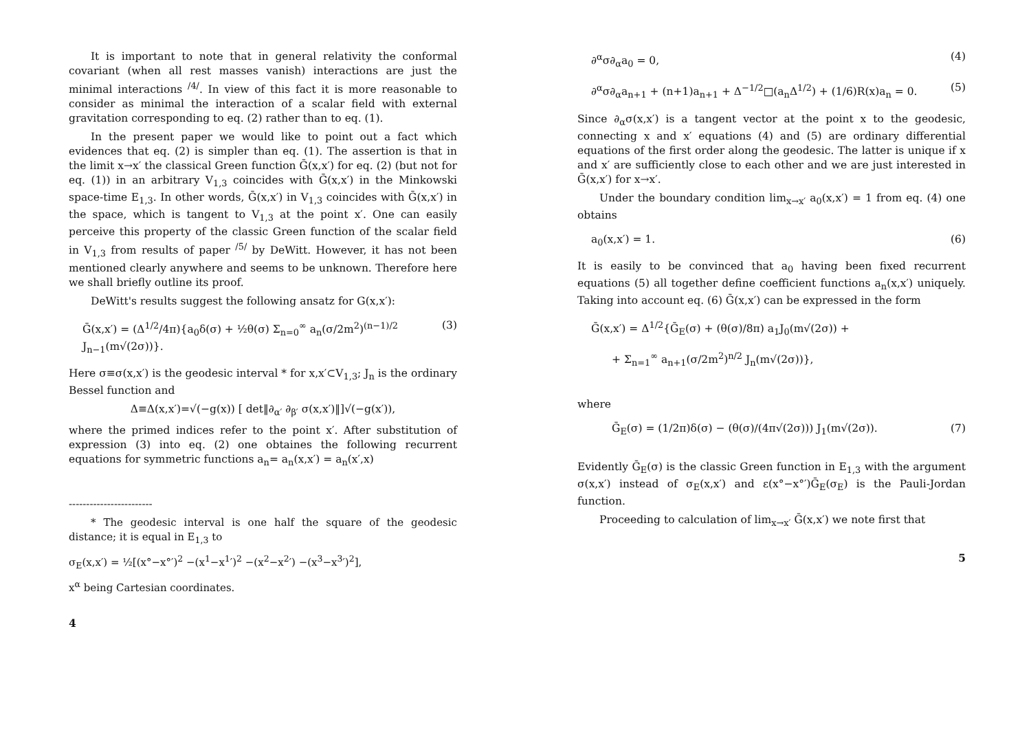It is important to note that in general relativity the conformal covariant (when all rest masses vanish) interactions are just the minimal interactions <sup>/4/</sup>. In view of this fact it is more reasonable to consider as minimal the interaction of a scalar field with external gravitation corresponding to eq. (2) rather than to eq. (1).
In the present paper we would like to point out a fact which evidences that eq. (2) is simpler than eq. (1). The assertion is that in the limit x→x′ the classical Green function Ḡ(x,x′) for eq. (2) (but not for eq. (1)) in an arbitrary V<sub>1,3</sub> coincides with Ḡ(x,x′) in the Minkowski space-time E<sub>1,3</sub>. In other words, Ḡ(x,x′) in V<sub>1,3</sub> coincides with Ḡ(x,x′) in the space, which is tangent to V<sub>1,3</sub> at the point x′. One can easily perceive this property of the classic Green function of the scalar field in V<sub>1,3</sub> from results of paper <sup>/5/</sup> by DeWitt. However, it has not been mentioned clearly anywhere and seems to be unknown. Therefore here we shall briefly outline its proof.
DeWitt's results suggest the following ansatz for G(x,x′):
Ḡ(x,x′) = (Δ<sup>1/2</sup>/4π){a<sub>0</sub>δ(σ) + ½θ(σ) Σ<sub>n=0</sub><sup>∞</sup> a<sub>n</sub>(σ/2m<sup>2</sup>)<sup>(n−1)/2</sup> J<sub>n−1</sub>(m√(2σ))}. (3)
Here σ≡σ(x,x′) is the geodesic interval * for x,x′⊂V<sub>1,3</sub>; J<sub>n</sub> is the ordinary Bessel function and
Δ≡Δ(x,x′)=√(−g(x)) [ det‖∂<sub>α′</sub> ∂<sub>β′</sub> σ(x,x′)‖]√(−g(x′)),
where the primed indices refer to the point x′. After substitution of expression (3) into eq. (2) one obtaines the following recurrent equations for symmetric functions a<sub>n</sub>= a<sub>n</sub>(x,x′) = a<sub>n</sub>(x′,x)
------------------------
* The geodesic interval is one half the square of the geodesic distance; it is equal in E<sub>1,3</sub> to
σ<sub>E</sub>(x,x′) = ½[(x°−x°′)<sup>2</sup> −(x<sup>1</sup>−x<sup>1</sup>′)<sup>2</sup> −(x<sup>2</sup>−x<sup>2</sup>′) −(x<sup>3</sup>−x<sup>3</sup>′)<sup>2</sup>],
x<sup>α</sup> being Cartesian coordinates.
4
∂<sup>α</sup>σ∂<sub>α</sub>a<sub>0</sub> = 0, (4)
∂<sup>α</sup>σ∂<sub>α</sub>a<sub>n+1</sub> + (n+1)a<sub>n+1</sub> + Δ<sup>−1/2</sup>□(a<sub>n</sub>Δ<sup>1/2</sup>) + (1/6)R(x)a<sub>n</sub> = 0. (5)
Since ∂<sub>α</sub>σ(x,x′) is a tangent vector at the point x to the geodesic, connecting x and x′ equations (4) and (5) are ordinary differential equations of the first order along the geodesic. The latter is unique if x and x′ are sufficiently close to each other and we are just interested in Ḡ(x,x′) for x→x′.
Under the boundary condition lim<sub>x→x′</sub> a<sub>0</sub>(x,x′) = 1 from eq. (4) one obtains
a<sub>0</sub>(x,x′) = 1. (6)
It is easily to be convinced that a<sub>0</sub> having been fixed recurrent equations (5) all together define coefficient functions a<sub>n</sub>(x,x′) uniquely. Taking into account eq. (6) Ḡ(x,x′) can be expressed in the form
Ḡ(x,x′) = Δ<sup>1/2</sup>{Ḡ<sub>E</sub>(σ) + (θ(σ)/8π) a<sub>1</sub>J<sub>0</sub>(m√(2σ)) +
+ Σ<sub>n=1</sub><sup>∞</sup> a<sub>n+1</sub>(σ/2m<sup>2</sup>)<sup>n/2</sup> J<sub>n</sub>(m√(2σ))},
where
Ḡ<sub>E</sub>(σ) = (1/2π)δ(σ) − (θ(σ)/(4π√(2σ))) J<sub>1</sub>(m√(2σ)). (7)
Evidently Ḡ<sub>E</sub>(σ) is the classic Green function in E<sub>1,3</sub> with the argument σ(x,x′) instead of σ<sub>E</sub>(x,x′) and ε(x°−x°′)Ḡ<sub>E</sub>(σ<sub>E</sub>) is the Pauli-Jordan function.
Proceeding to calculation of lim<sub>x→x′</sub> Ḡ(x,x′) we note first that
5